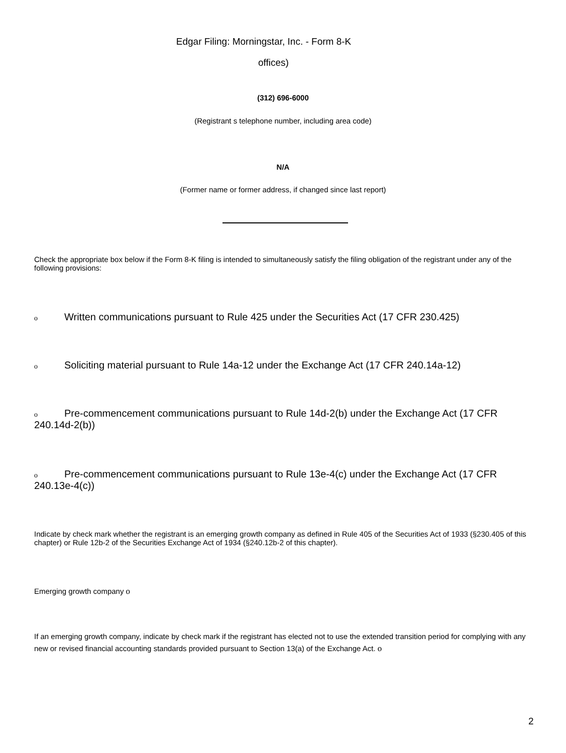Edgar Filing: Morningstar, Inc. - Form 8-K
offices)
(312) 696-6000
(Registrant s telephone number, including area code)
N/A
(Former name or former address, if changed since last report)
Check the appropriate box below if the Form 8-K filing is intended to simultaneously satisfy the filing obligation of the registrant under any of the following provisions:
o Written communications pursuant to Rule 425 under the Securities Act (17 CFR 230.425)
o Soliciting material pursuant to Rule 14a-12 under the Exchange Act (17 CFR 240.14a-12)
o Pre-commencement communications pursuant to Rule 14d-2(b) under the Exchange Act (17 CFR 240.14d-2(b))
o Pre-commencement communications pursuant to Rule 13e-4(c) under the Exchange Act (17 CFR 240.13e-4(c))
Indicate by check mark whether the registrant is an emerging growth company as defined in Rule 405 of the Securities Act of 1933 (§230.405 of this chapter) or Rule 12b-2 of the Securities Exchange Act of 1934 (§240.12b-2 of this chapter).
Emerging growth company o
If an emerging growth company, indicate by check mark if the registrant has elected not to use the extended transition period for complying with any new or revised financial accounting standards provided pursuant to Section 13(a) of the Exchange Act. o
2